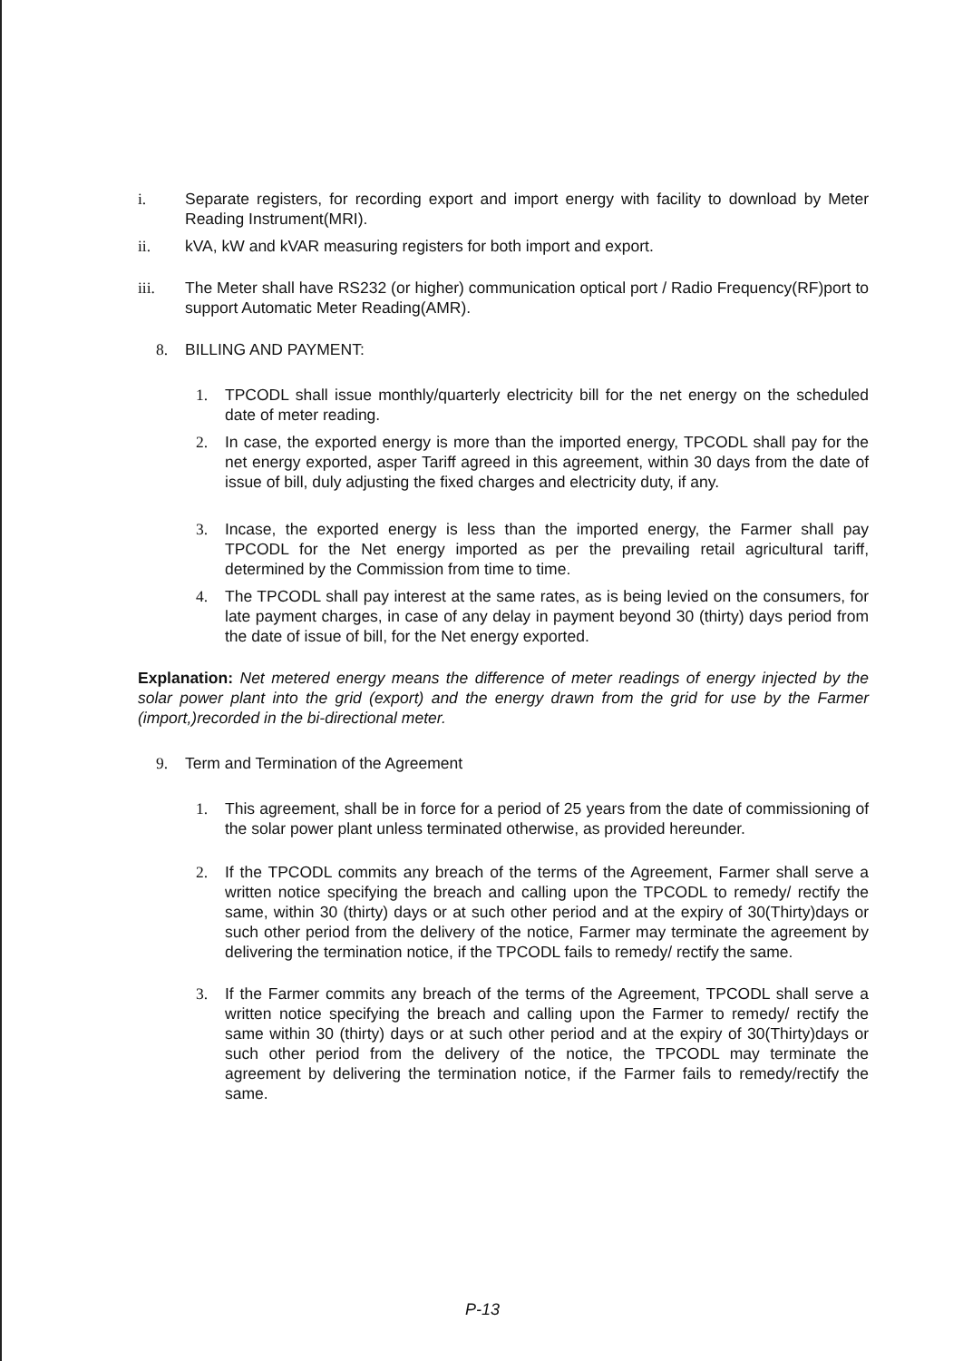i. Separate registers, for recording export and import energy with facility to download by Meter Reading Instrument(MRI).
ii. kVA, kW and kVAR measuring registers for both import and export.
iii. The Meter shall have RS232 (or higher) communication optical port / Radio Frequency(RF)port to support Automatic Meter Reading(AMR).
8. BILLING AND PAYMENT:
1. TPCODL shall issue monthly/quarterly electricity bill for the net energy on the scheduled date of meter reading.
2. In case, the exported energy is more than the imported energy, TPCODL shall pay for the net energy exported, asper Tariff agreed in this agreement, within 30 days from the date of issue of bill, duly adjusting the fixed charges and electricity duty, if any.
3. Incase, the exported energy is less than the imported energy, the Farmer shall pay TPCODL for the Net energy imported as per the prevailing retail agricultural tariff, determined by the Commission from time to time.
4. The TPCODL shall pay interest at the same rates, as is being levied on the consumers, for late payment charges, in case of any delay in payment beyond 30 (thirty) days period from the date of issue of bill, for the Net energy exported.
Explanation: Net metered energy means the difference of meter readings of energy injected by the solar power plant into the grid (export) and the energy drawn from the grid for use by the Farmer (import,)recorded in the bi-directional meter.
9. Term and Termination of the Agreement
1. This agreement, shall be in force for a period of 25 years from the date of commissioning of the solar power plant unless terminated otherwise, as provided hereunder.
2. If the TPCODL commits any breach of the terms of the Agreement, Farmer shall serve a written notice specifying the breach and calling upon the TPCODL to remedy/ rectify the same, within 30 (thirty) days or at such other period and at the expiry of 30(Thirty)days or such other period from the delivery of the notice, Farmer may terminate the agreement by delivering the termination notice, if the TPCODL fails to remedy/ rectify the same.
3. If the Farmer commits any breach of the terms of the Agreement, TPCODL shall serve a written notice specifying the breach and calling upon the Farmer to remedy/ rectify the same within 30 (thirty) days or at such other period and at the expiry of 30(Thirty)days or such other period from the delivery of the notice, the TPCODL may terminate the agreement by delivering the termination notice, if the Farmer fails to remedy/rectify the same.
P-13